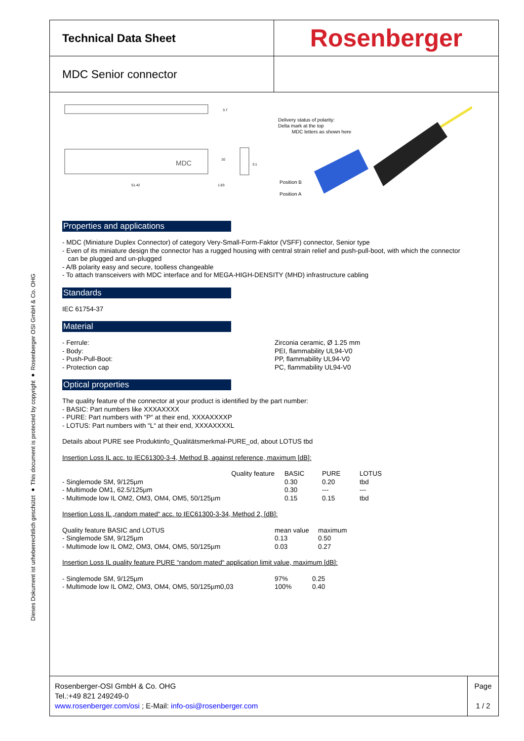Dieses Dokument ist urheberrechtlich geschützt ● This document is protected by copyright ● Rosenberger OSI GmbH & Co. OHG
Technical Data Sheet
Rosenberger
MDC Senior connector
MDC
51.42
1.83
10
3.7
3.1
Delivery status of polarity:
Delta mark at the top
MDC letters as shown here
Position B
Position A
Properties and applications
- MDC (Miniature Duplex Connector) of category Very-Small-Form-Faktor (VSFF) connector, Senior type
- Even of its miniature design the connector has a rugged housing with central strain relief and push-pull-boot, with which the connector
can be plugged and un-plugged
- A/B polarity easy and secure, toolless changeable
- To attach transceivers with MDC interface and for MEGA-HIGH-DENSITY (MHD) infrastructure cabling
Standards
IEC 61754-37
Material
| - Ferrule: | Zirconia ceramic, Ø 1.25 mm |
| - Body: | PEI, flammability UL94-V0 |
| - Push-Pull-Boot: | PP, flammability UL94-V0 |
| - Protection cap | PC, flammability UL94-V0 |
Optical properties
The quality feature of the connector at your product is identified by the part number:
- BASIC: Part numbers like XXXAXXXX
- PURE: Part numbers with “P“ at their end, XXXAXXXXP
- LOTUS: Part numbers with “L“ at their end, XXXAXXXXL
Details about PURE see Produktinfo_Qualitätsmerkmal-PURE_od, about LOTUS tbd
Insertion Loss IL acc. to IEC61300-3-4, Method B, against reference, maximum [dB]:
| Quality feature | BASIC | PURE | LOTUS |
| - Singlemode SM, 9/125µm | 0.30 | 0.20 | tbd |
| - Multimode OM1, 62.5/125µm | 0.30 | --- | --- |
| - Multimode low IL OM2, OM3, OM4, OM5, 50/125µm | 0.15 | 0.15 | tbd |
Insertion Loss IL „random mated“ acc. to IEC61300-3-34, Method 2, [dB]:
| Quality feature BASIC and LOTUS | mean value | maximum |
| - Singlemode SM, 9/125µm | 0.13 | 0.50 |
| - Multimode low IL OM2, OM3, OM4, OM5, 50/125µm | 0.03 | 0.27 |
Insertion Loss IL quality feature PURE “random mated“ application limit value, maximum [dB]:
| - Singlemode SM, 9/125µm | 97% | 0.25 |
| - Multimode low IL OM2, OM3, OM4, OM5, 50/125µm0,03 | 100% | 0.40 |
Rosenberger-OSI GmbH & Co. OHG
Tel.:+49 821 249249-0
www.rosenberger.com/osi ; E-Mail: info-osi@rosenberger.com
Page
1 / 2